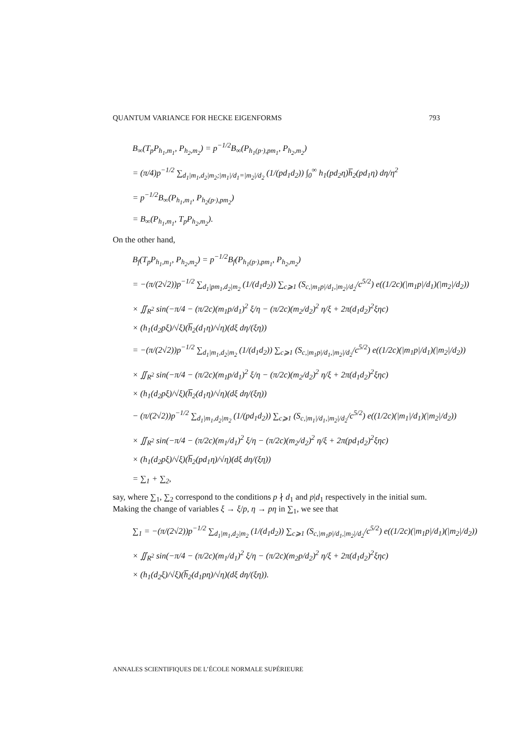QUANTUM VARIANCE FOR HECKE EIGENFORMS 793
B<sub>∞</sub>(T<sub>p</sub>P<sub>h<sub>1</sub>,m<sub>1</sub></sub>, P<sub>h<sub>2</sub>,m<sub>2</sub></sub>) = p<sup>−1/2</sup>B<sub>∞</sub>(P<sub>h<sub>1</sub>(p·),pm<sub>1</sub></sub>, P<sub>h<sub>2</sub>,m<sub>2</sub></sub>)
= (π/4)p<sup>−1/2</sup> ∑<sub>d<sub>1</sub>|m<sub>1</sub>,d<sub>2</sub>|m<sub>2</sub>;|m<sub>1</sub>|/d<sub>1</sub>=|m<sub>2</sub>|/d<sub>2</sub></sub> (1/(pd<sub>1</sub>d<sub>2</sub>)) ∫<sub>0</sub><sup>∞</sup> h<sub>1</sub>(pd<sub>2</sub>η)h̅<sub>2</sub>(pd<sub>1</sub>η) dη/η<sup>2</sup>
= p<sup>−1/2</sup>B<sub>∞</sub>(P<sub>h<sub>1</sub>,m<sub>1</sub></sub>, P<sub>h<sub>2</sub>(p·),pm<sub>2</sub></sub>)
= B<sub>∞</sub>(P<sub>h<sub>1</sub>,m<sub>1</sub></sub>, T<sub>p</sub>P<sub>h<sub>2</sub>,m<sub>2</sub></sub>).
On the other hand,
B<sub>f</sub>(T<sub>p</sub>P<sub>h<sub>1</sub>,m<sub>1</sub></sub>, P<sub>h<sub>2</sub>,m<sub>2</sub></sub>) = p<sup>−1/2</sup>B<sub>f</sub>(P<sub>h<sub>1</sub>(p·),pm<sub>1</sub></sub>, P<sub>h<sub>2</sub>,m<sub>2</sub></sub>)
= −(π/(2√2))p<sup>−1/2</sup> ∑<sub>d<sub>1</sub>|pm<sub>1</sub>,d<sub>2</sub>|m<sub>2</sub></sub> (1/(d<sub>1</sub>d<sub>2</sub>)) ∑<sub>c⩾1</sub> (S<sub>c,|m<sub>1</sub>p|/d<sub>1</sub>,|m<sub>2</sub>|/d<sub>2</sub></sub>/c<sup>5/2</sup>) e((1/2c)(|m<sub>1</sub>p|/d<sub>1</sub>)(|m<sub>2</sub>|/d<sub>2</sub>))
× ∬<sub>R<sup>2</sup></sub> sin(−π/4 − (π/2c)(m<sub>1</sub>p/d<sub>1</sub>)<sup>2</sup> ξ/η − (π/2c)(m<sub>2</sub>/d<sub>2</sub>)<sup>2</sup> η/ξ + 2π(d<sub>1</sub>d<sub>2</sub>)<sup>2</sup>ξηc)
× (h<sub>1</sub>(d<sub>2</sub>pξ)/√ξ)(h̅<sub>2</sub>(d<sub>1</sub>η)/√η)(dξ dη/(ξη))
= −(π/(2√2))p<sup>−1/2</sup> ∑<sub>d<sub>1</sub>|m<sub>1</sub>,d<sub>2</sub>|m<sub>2</sub></sub> (1/(d<sub>1</sub>d<sub>2</sub>)) ∑<sub>c⩾1</sub> (S<sub>c,|m<sub>1</sub>p|/d<sub>1</sub>,|m<sub>2</sub>|/d<sub>2</sub></sub>/c<sup>5/2</sup>) e((1/2c)(|m<sub>1</sub>p|/d<sub>1</sub>)(|m<sub>2</sub>|/d<sub>2</sub>))
× ∬<sub>R<sup>2</sup></sub> sin(−π/4 − (π/2c)(m<sub>1</sub>p/d<sub>1</sub>)<sup>2</sup> ξ/η − (π/2c)(m<sub>2</sub>/d<sub>2</sub>)<sup>2</sup> η/ξ + 2π(d<sub>1</sub>d<sub>2</sub>)<sup>2</sup>ξηc)
× (h<sub>1</sub>(d<sub>2</sub>pξ)/√ξ)(h̅<sub>2</sub>(d<sub>1</sub>η)/√η)(dξ dη/(ξη))
− (π/(2√2))p<sup>−1/2</sup> ∑<sub>d<sub>1</sub>|m<sub>1</sub>,d<sub>2</sub>|m<sub>2</sub></sub> (1/(pd<sub>1</sub>d<sub>2</sub>)) ∑<sub>c⩾1</sub> (S<sub>c,|m<sub>1</sub>|/d<sub>1</sub>,|m<sub>2</sub>|/d<sub>2</sub></sub>/c<sup>5/2</sup>) e((1/2c)(|m<sub>1</sub>|/d<sub>1</sub>)(|m<sub>2</sub>|/d<sub>2</sub>))
× ∬<sub>R<sup>2</sup></sub> sin(−π/4 − (π/2c)(m<sub>1</sub>/d<sub>1</sub>)<sup>2</sup> ξ/η − (π/2c)(m<sub>2</sub>/d<sub>2</sub>)<sup>2</sup> η/ξ + 2π(pd<sub>1</sub>d<sub>2</sub>)<sup>2</sup>ξηc)
× (h<sub>1</sub>(d<sub>2</sub>pξ)/√ξ)(h̅<sub>2</sub>(pd<sub>1</sub>η)/√η)(dξ dη/(ξη))
= ∑<sub>1</sub> + ∑<sub>2</sub>,
say, where ∑<sub>1</sub>, ∑<sub>2</sub> correspond to the conditions p ∤ d<sub>1</sub> and p|d<sub>1</sub> respectively in the initial sum. Making the change of variables ξ → ξ/p, η → pη in ∑<sub>1</sub>, we see that
∑<sub>1</sub> = −(π/(2√2))p<sup>−1/2</sup> ∑<sub>d<sub>1</sub>|m<sub>1</sub>,d<sub>2</sub>|m<sub>2</sub></sub> (1/(d<sub>1</sub>d<sub>2</sub>)) ∑<sub>c⩾1</sub> (S<sub>c,|m<sub>1</sub>p|/d<sub>1</sub>,|m<sub>2</sub>|/d<sub>2</sub></sub>/c<sup>5/2</sup>) e((1/2c)(|m<sub>1</sub>p|/d<sub>1</sub>)(|m<sub>2</sub>|/d<sub>2</sub>))
× ∬<sub>R<sup>2</sup></sub> sin(−π/4 − (π/2c)(m<sub>1</sub>/d<sub>1</sub>)<sup>2</sup> ξ/η − (π/2c)(m<sub>2</sub>p/d<sub>2</sub>)<sup>2</sup> η/ξ + 2π(d<sub>1</sub>d<sub>2</sub>)<sup>2</sup>ξηc)
× (h<sub>1</sub>(d<sub>2</sub>ξ)/√ξ)(h̅<sub>2</sub>(d<sub>1</sub>pη)/√η)(dξ dη/(ξη)).
ANNALES SCIENTIFIQUES DE L’ÉCOLE NORMALE SUPÉRIEURE